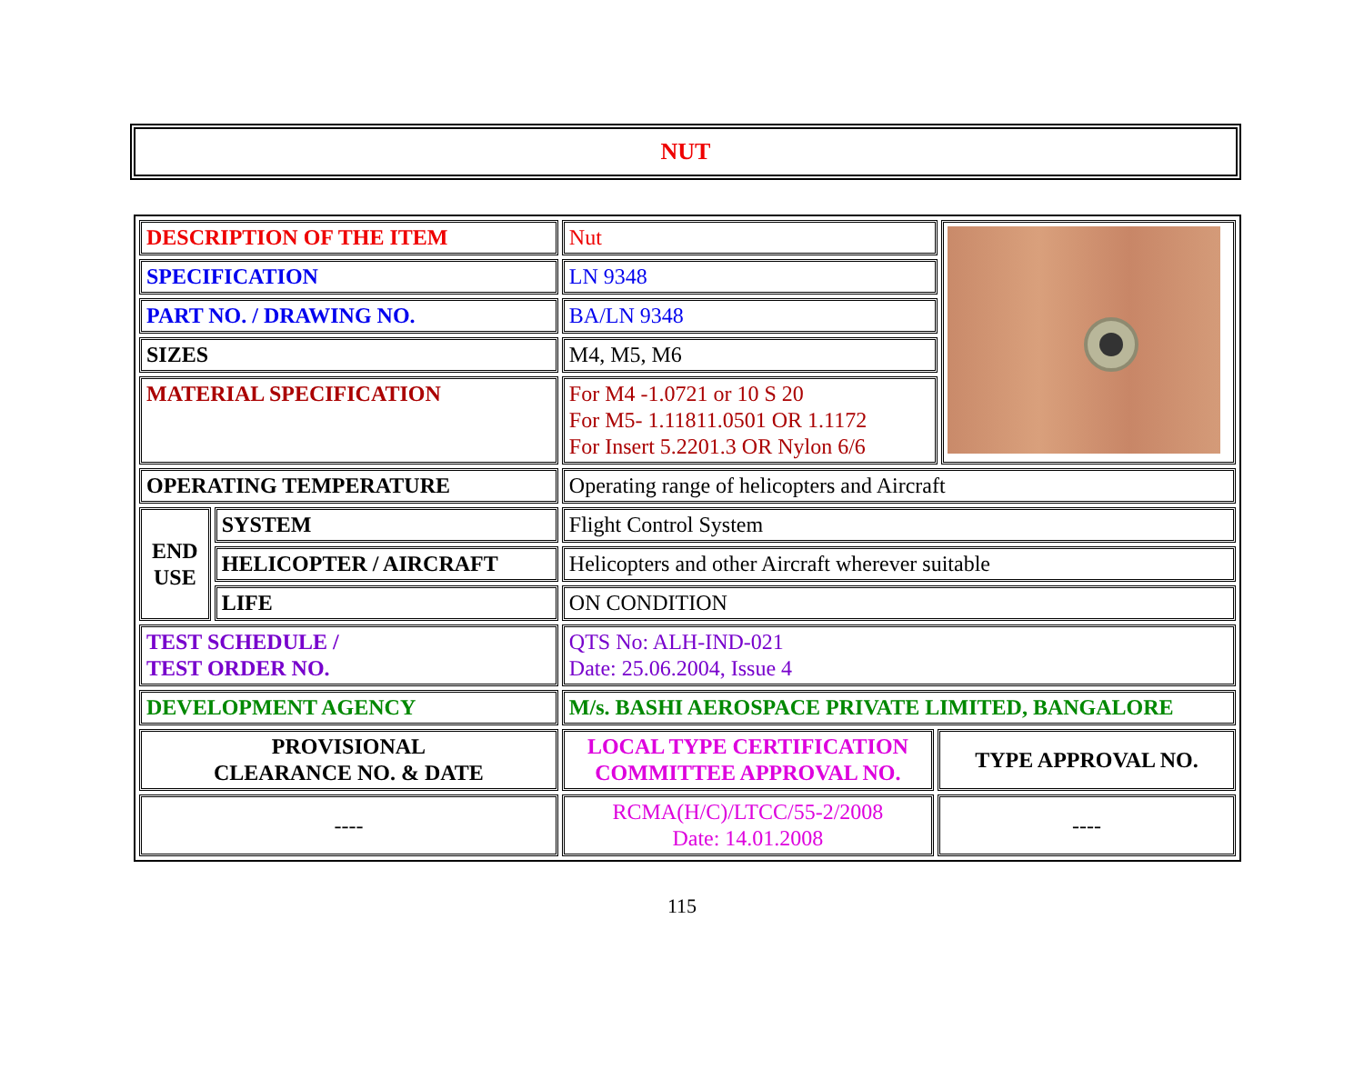NUT
| DESCRIPTION OF THE ITEM | | Nut | | |
| SPECIFICATION | | LN 9348 | | |
| PART NO. / DRAWING NO. | | BA/LN 9348 | | |
| SIZES | | M4, M5, M6 | | |
| MATERIAL SPECIFICATION | | For M4 -1.0721 or 10 S 20 For M5- 1.11811.0501 OR 1.1172 For Insert 5.2201.3 OR Nylon 6/6 | | |
| OPERATING TEMPERATURE | | Operating range of helicopters and Aircraft | | |
| END USE | SYSTEM | Flight Control System | | |
| | HELICOPTER / AIRCRAFT | Helicopters and other Aircraft wherever suitable | | |
| | LIFE | ON CONDITION | | |
| TEST SCHEDULE / TEST ORDER NO. | | QTS No: ALH-IND-021 Date: 25.06.2004, Issue 4 | | |
| DEVELOPMENT AGENCY | | M/s. BASHI AEROSPACE PRIVATE LIMITED, BANGALORE | | |
| PROVISIONAL CLEARANCE NO. & DATE | | LOCAL TYPE CERTIFICATION COMMITTEE APPROVAL NO. | TYPE APPROVAL NO. | |
| ---- | | RCMA(H/C)/LTCC/55-2/2008 Date: 14.01.2008 | ---- | |
115